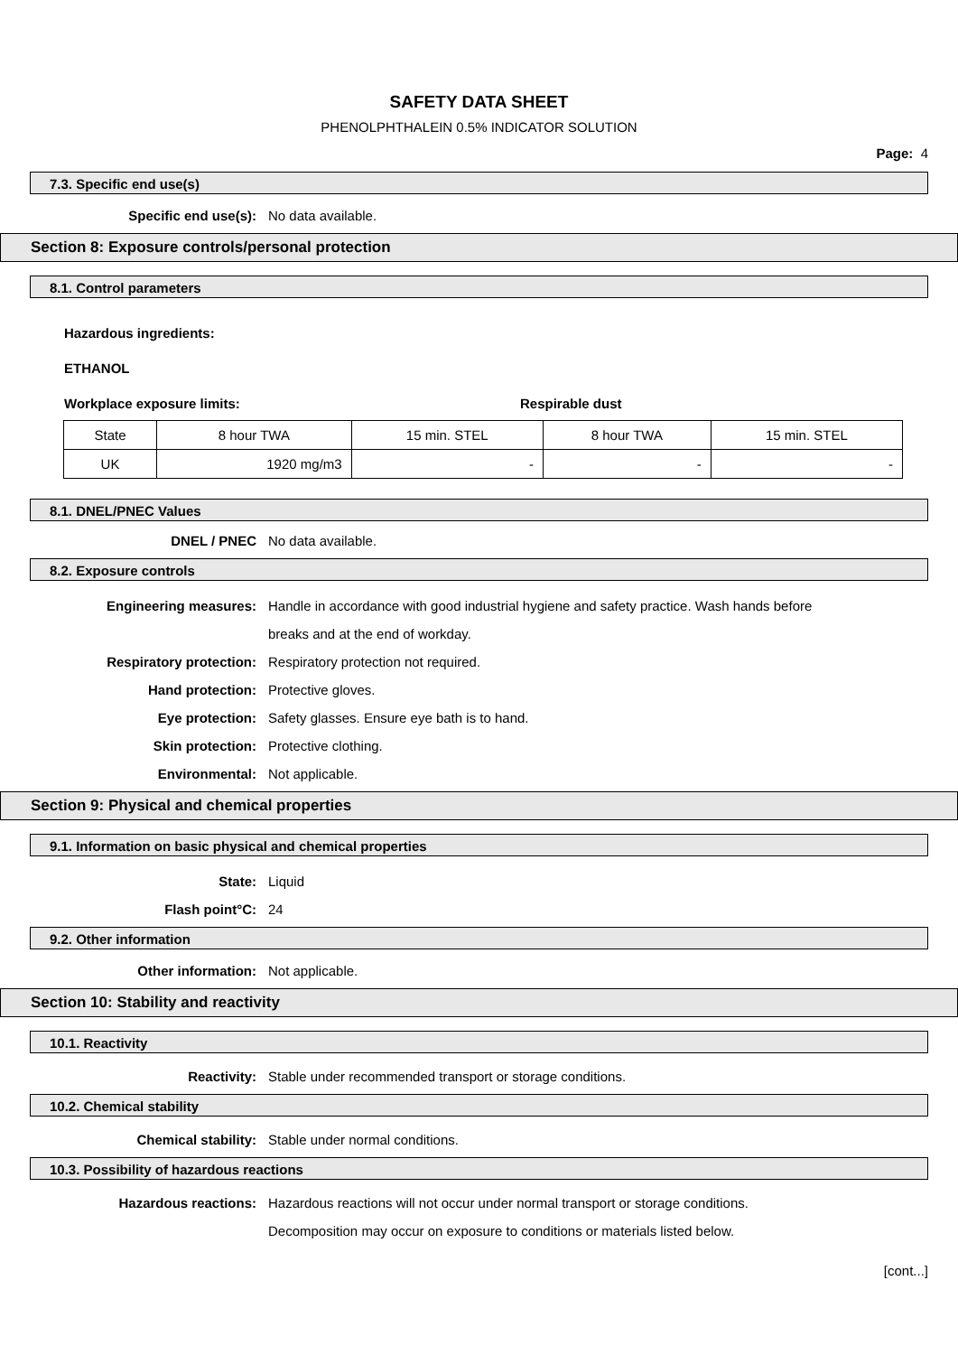SAFETY DATA SHEET
PHENOLPHTHALEIN 0.5% INDICATOR SOLUTION
Page: 4
7.3. Specific end use(s)
Specific end use(s): No data available.
Section 8: Exposure controls/personal protection
8.1. Control parameters
Hazardous ingredients:
ETHANOL
Workplace exposure limits: Respirable dust
| State | 8 hour TWA | 15 min. STEL | 8 hour TWA | 15 min. STEL |
| UK | 1920 mg/m3 | - | - | - |
8.1. DNEL/PNEC Values
DNEL / PNEC No data available.
8.2. Exposure controls
Engineering measures: Handle in accordance with good industrial hygiene and safety practice. Wash hands before breaks and at the end of workday.
Respiratory protection: Respiratory protection not required.
Hand protection: Protective gloves.
Eye protection: Safety glasses. Ensure eye bath is to hand.
Skin protection: Protective clothing.
Environmental: Not applicable.
Section 9: Physical and chemical properties
9.1. Information on basic physical and chemical properties
State: Liquid
Flash point°C: 24
9.2. Other information
Other information: Not applicable.
Section 10: Stability and reactivity
10.1. Reactivity
Reactivity: Stable under recommended transport or storage conditions.
10.2. Chemical stability
Chemical stability: Stable under normal conditions.
10.3. Possibility of hazardous reactions
Hazardous reactions: Hazardous reactions will not occur under normal transport or storage conditions. Decomposition may occur on exposure to conditions or materials listed below.
[cont...]